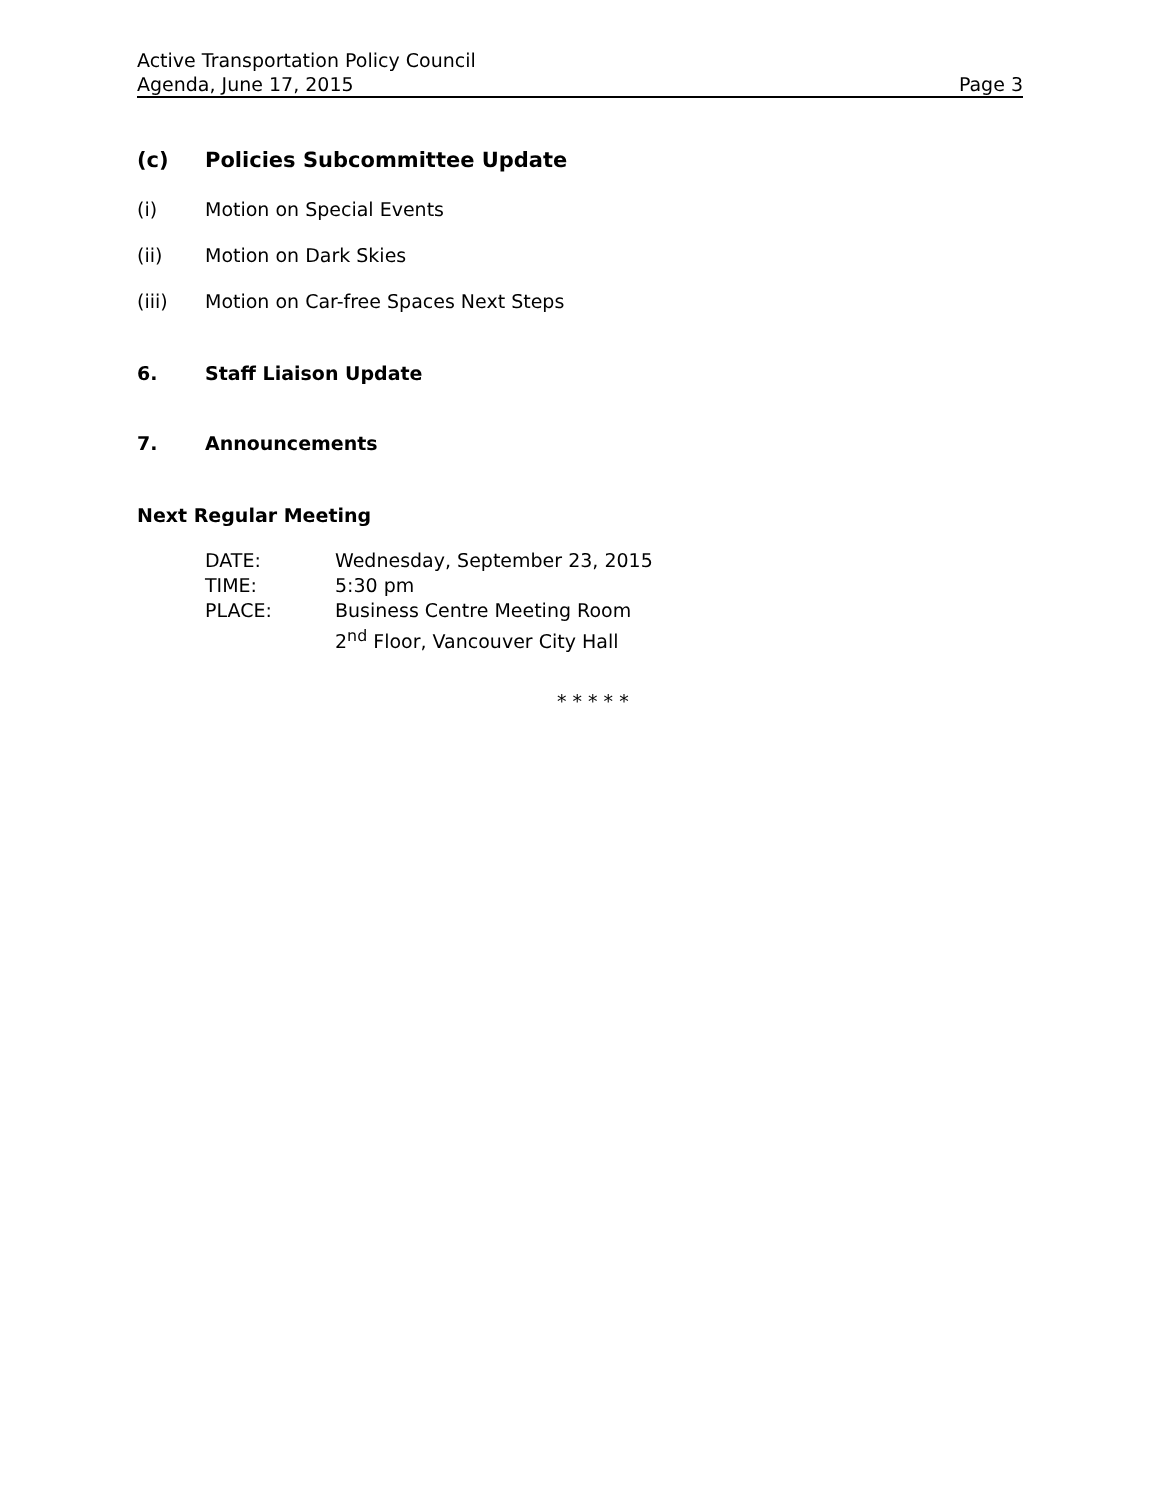Active Transportation Policy Council
Agenda, June 17, 2015 Page 3
(c) Policies Subcommittee Update
(i) Motion on Special Events
(ii) Motion on Dark Skies
(iii) Motion on Car-free Spaces Next Steps
6. Staff Liaison Update
7. Announcements
Next Regular Meeting
DATE: Wednesday, September 23, 2015
TIME: 5:30 pm
PLACE: Business Centre Meeting Room
2<sup>nd</sup> Floor, Vancouver City Hall
* * * * *